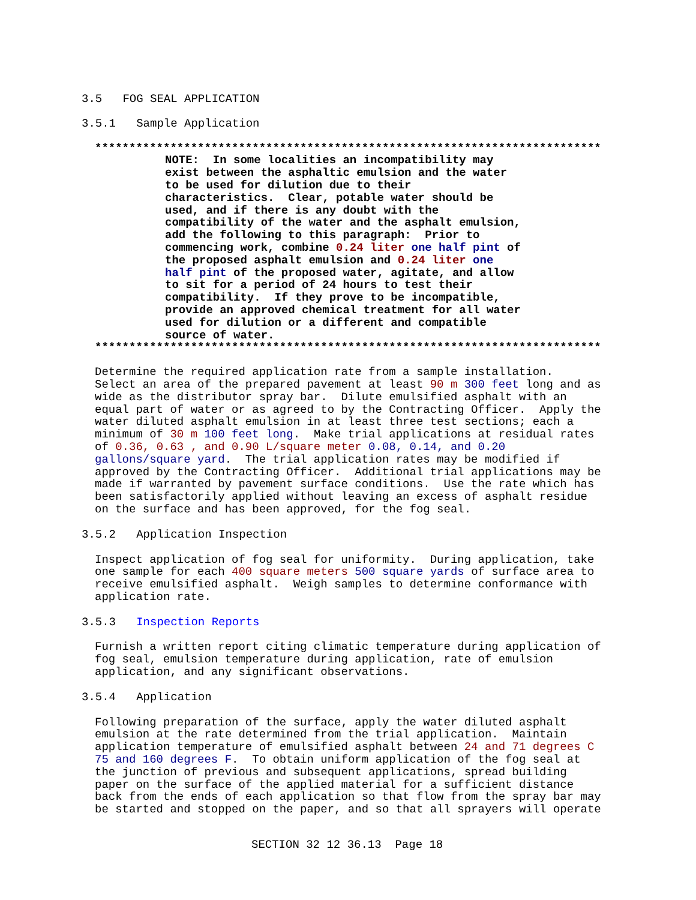3.5 FOG SEAL APPLICATION
3.5.1 Sample Application
**************************************************************************
NOTE: In some localities an incompatibility may exist between the asphaltic emulsion and the water to be used for dilution due to their characteristics. Clear, potable water should be used, and if there is any doubt with the compatibility of the water and the asphalt emulsion, add the following to this paragraph: Prior to commencing work, combine 0.24 liter one half pint of the proposed asphalt emulsion and 0.24 liter one half pint of the proposed water, agitate, and allow to sit for a period of 24 hours to test their compatibility. If they prove to be incompatible, provide an approved chemical treatment for all water used for dilution or a different and compatible source of water.
**************************************************************************
Determine the required application rate from a sample installation. Select an area of the prepared pavement at least 90 m 300 feet long and as wide as the distributor spray bar. Dilute emulsified asphalt with an equal part of water or as agreed to by the Contracting Officer. Apply the water diluted asphalt emulsion in at least three test sections; each a minimum of 30 m 100 feet long. Make trial applications at residual rates of 0.36, 0.63 , and 0.90 L/square meter 0.08, 0.14, and 0.20 gallons/square yard. The trial application rates may be modified if approved by the Contracting Officer. Additional trial applications may be made if warranted by pavement surface conditions. Use the rate which has been satisfactorily applied without leaving an excess of asphalt residue on the surface and has been approved, for the fog seal.
3.5.2 Application Inspection
Inspect application of fog seal for uniformity. During application, take one sample for each 400 square meters 500 square yards of surface area to receive emulsified asphalt. Weigh samples to determine conformance with application rate.
3.5.3 Inspection Reports
Furnish a written report citing climatic temperature during application of fog seal, emulsion temperature during application, rate of emulsion application, and any significant observations.
3.5.4 Application
Following preparation of the surface, apply the water diluted asphalt emulsion at the rate determined from the trial application. Maintain application temperature of emulsified asphalt between 24 and 71 degrees C 75 and 160 degrees F. To obtain uniform application of the fog seal at the junction of previous and subsequent applications, spread building paper on the surface of the applied material for a sufficient distance back from the ends of each application so that flow from the spray bar may be started and stopped on the paper, and so that all sprayers will operate
SECTION 32 12 36.13 Page 18